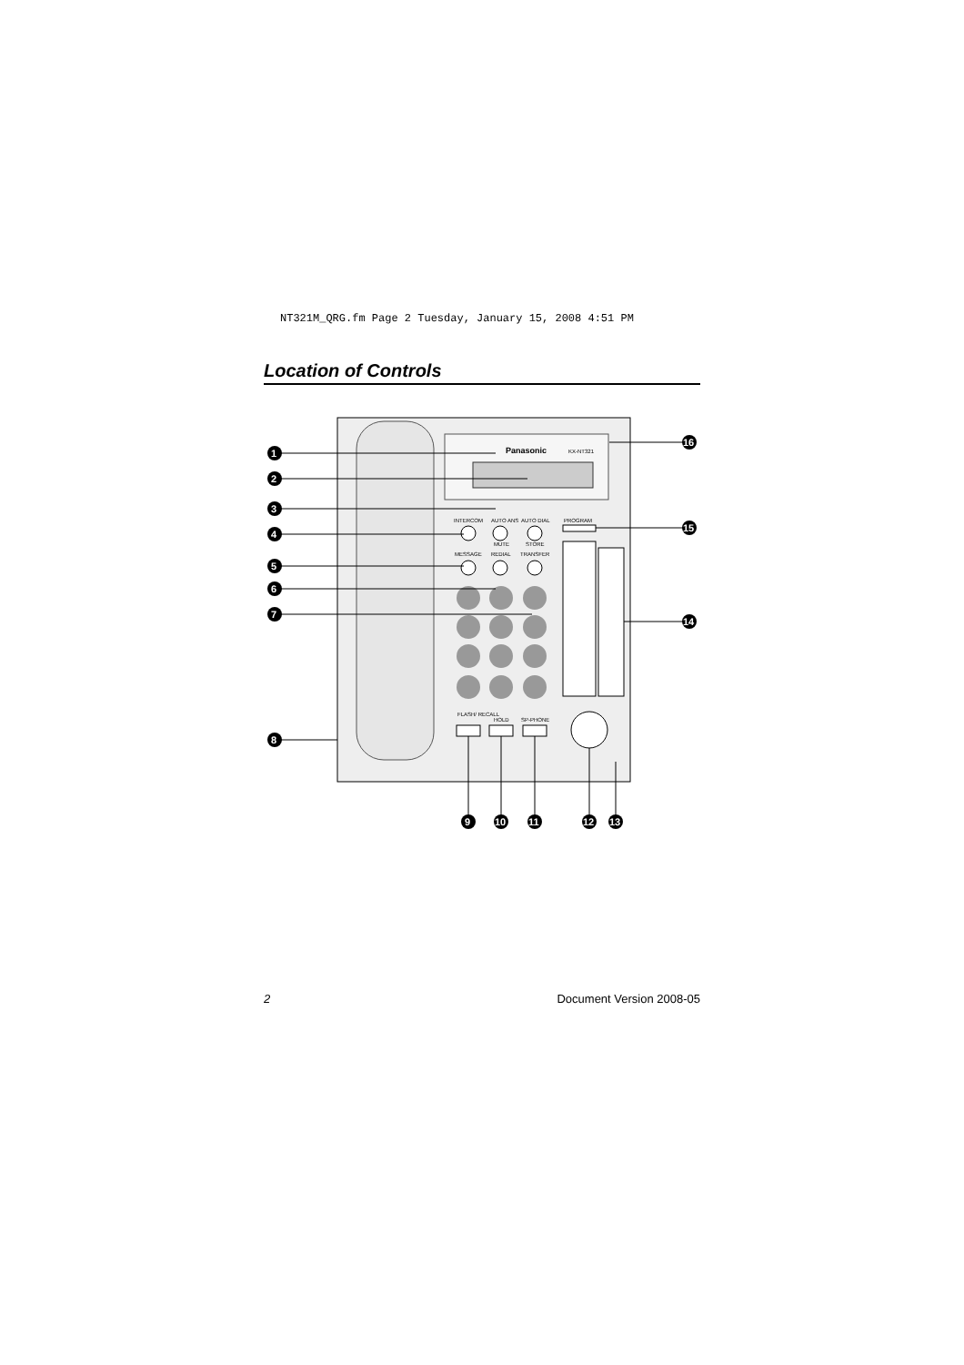NT321M_QRG.fm Page 2 Tuesday, January 15, 2008 4:51 PM
Location of Controls
Panasonic
KX-NT321
INTERCOM
AUTO ANS
AUTO DIAL
PROGRAM
MUTE
STORE
MESSAGE
REDIAL
TRANSFER
FLASH/ RECALL
HOLD
SP-PHONE
1
2
3
4
5
6
7
8
9
10
11
12
13
14
15
16
2 Document Version 2008-05